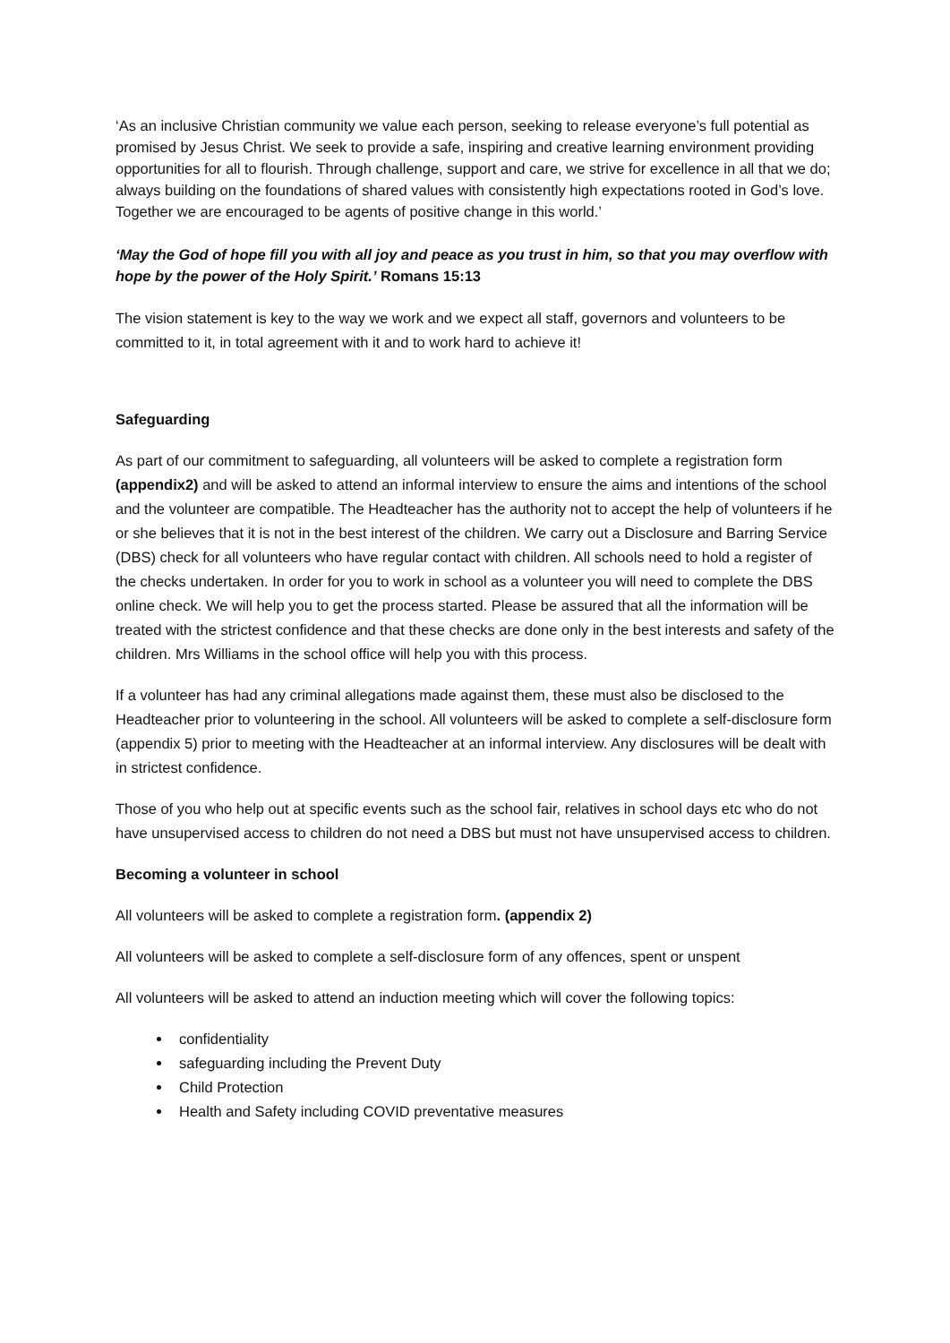‘As an inclusive Christian community we value each person, seeking to release everyone’s full potential as promised by Jesus Christ. We seek to provide a safe, inspiring and creative learning environment providing opportunities for all to flourish. Through challenge, support and care, we strive for excellence in all that we do; always building on the foundations of shared values with consistently high expectations rooted in God’s love. Together we are encouraged to be agents of positive change in this world.’
‘May the God of hope fill you with all joy and peace as you trust in him, so that you may overflow with hope by the power of the Holy Spirit.’ Romans 15:13
The vision statement is key to the way we work and we expect all staff, governors and volunteers to be committed to it, in total agreement with it and to work hard to achieve it!
Safeguarding
As part of our commitment to safeguarding, all volunteers will be asked to complete a registration form (appendix2) and will be asked to attend an informal interview to ensure the aims and intentions of the school and the volunteer are compatible. The Headteacher has the authority not to accept the help of volunteers if he or she believes that it is not in the best interest of the children. We carry out a Disclosure and Barring Service (DBS) check for all volunteers who have regular contact with children. All schools need to hold a register of the checks undertaken. In order for you to work in school as a volunteer you will need to complete the DBS online check. We will help you to get the process started. Please be assured that all the information will be treated with the strictest confidence and that these checks are done only in the best interests and safety of the children. Mrs Williams in the school office will help you with this process.
If a volunteer has had any criminal allegations made against them, these must also be disclosed to the Headteacher prior to volunteering in the school. All volunteers will be asked to complete a self-disclosure form (appendix 5) prior to meeting with the Headteacher at an informal interview. Any disclosures will be dealt with in strictest confidence.
Those of you who help out at specific events such as the school fair, relatives in school days etc who do not have unsupervised access to children do not need a DBS but must not have unsupervised access to children.
Becoming a volunteer in school
All volunteers will be asked to complete a registration form. (appendix 2)
All volunteers will be asked to complete a self-disclosure form of any offences, spent or unspent
All volunteers will be asked to attend an induction meeting which will cover the following topics:
confidentiality
safeguarding including the Prevent Duty
Child Protection
Health and Safety including COVID preventative measures